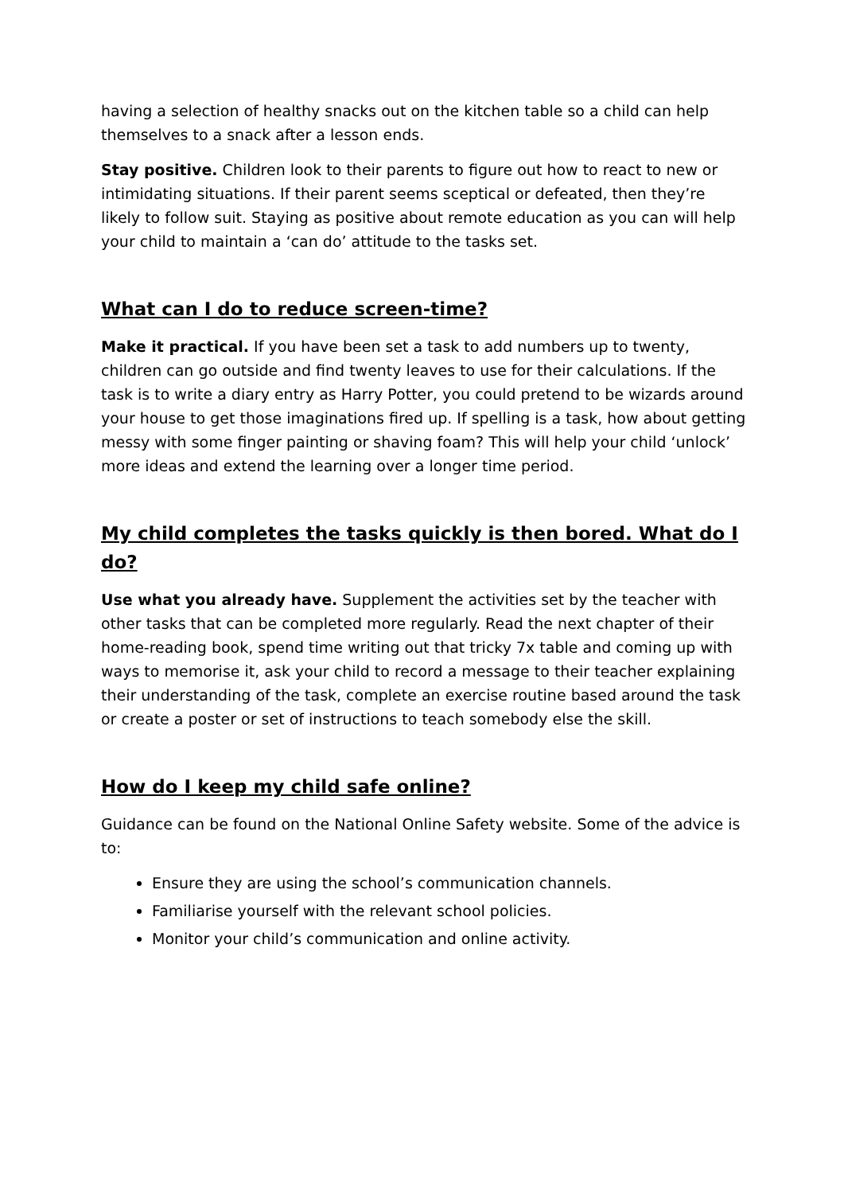having a selection of healthy snacks out on the kitchen table so a child can help themselves to a snack after a lesson ends.
Stay positive. Children look to their parents to figure out how to react to new or intimidating situations. If their parent seems sceptical or defeated, then they’re likely to follow suit. Staying as positive about remote education as you can will help your child to maintain a ‘can do’ attitude to the tasks set.
What can I do to reduce screen-time?
Make it practical. If you have been set a task to add numbers up to twenty, children can go outside and find twenty leaves to use for their calculations. If the task is to write a diary entry as Harry Potter, you could pretend to be wizards around your house to get those imaginations fired up. If spelling is a task, how about getting messy with some finger painting or shaving foam? This will help your child ‘unlock’ more ideas and extend the learning over a longer time period.
My child completes the tasks quickly is then bored. What do I do?
Use what you already have. Supplement the activities set by the teacher with other tasks that can be completed more regularly. Read the next chapter of their home-reading book, spend time writing out that tricky 7x table and coming up with ways to memorise it, ask your child to record a message to their teacher explaining their understanding of the task, complete an exercise routine based around the task or create a poster or set of instructions to teach somebody else the skill.
How do I keep my child safe online?
Guidance can be found on the National Online Safety website. Some of the advice is to:
Ensure they are using the school’s communication channels.
Familiarise yourself with the relevant school policies.
Monitor your child’s communication and online activity.